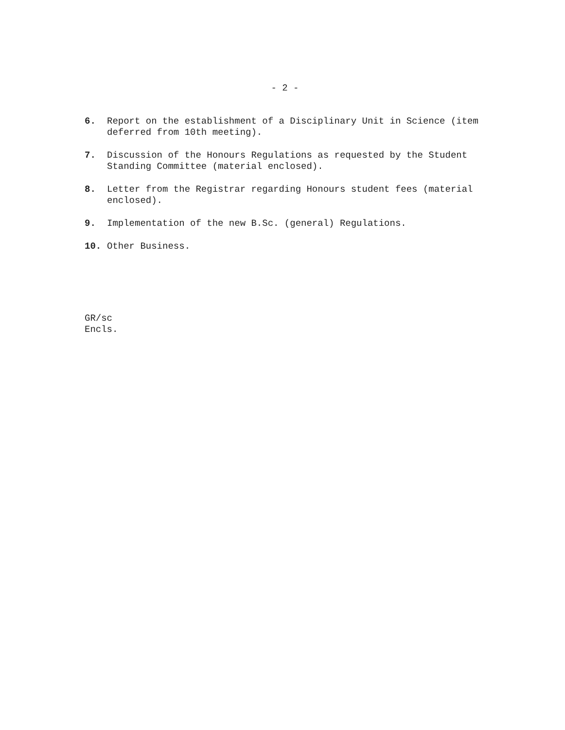- 2 -
6. Report on the establishment of a Disciplinary Unit in Science (item deferred from 10th meeting).
7. Discussion of the Honours Regulations as requested by the Student Standing Committee (material enclosed).
8. Letter from the Registrar regarding Honours student fees (material enclosed).
9. Implementation of the new B.Sc. (general) Regulations.
10. Other Business.
GR/sc
Encls.